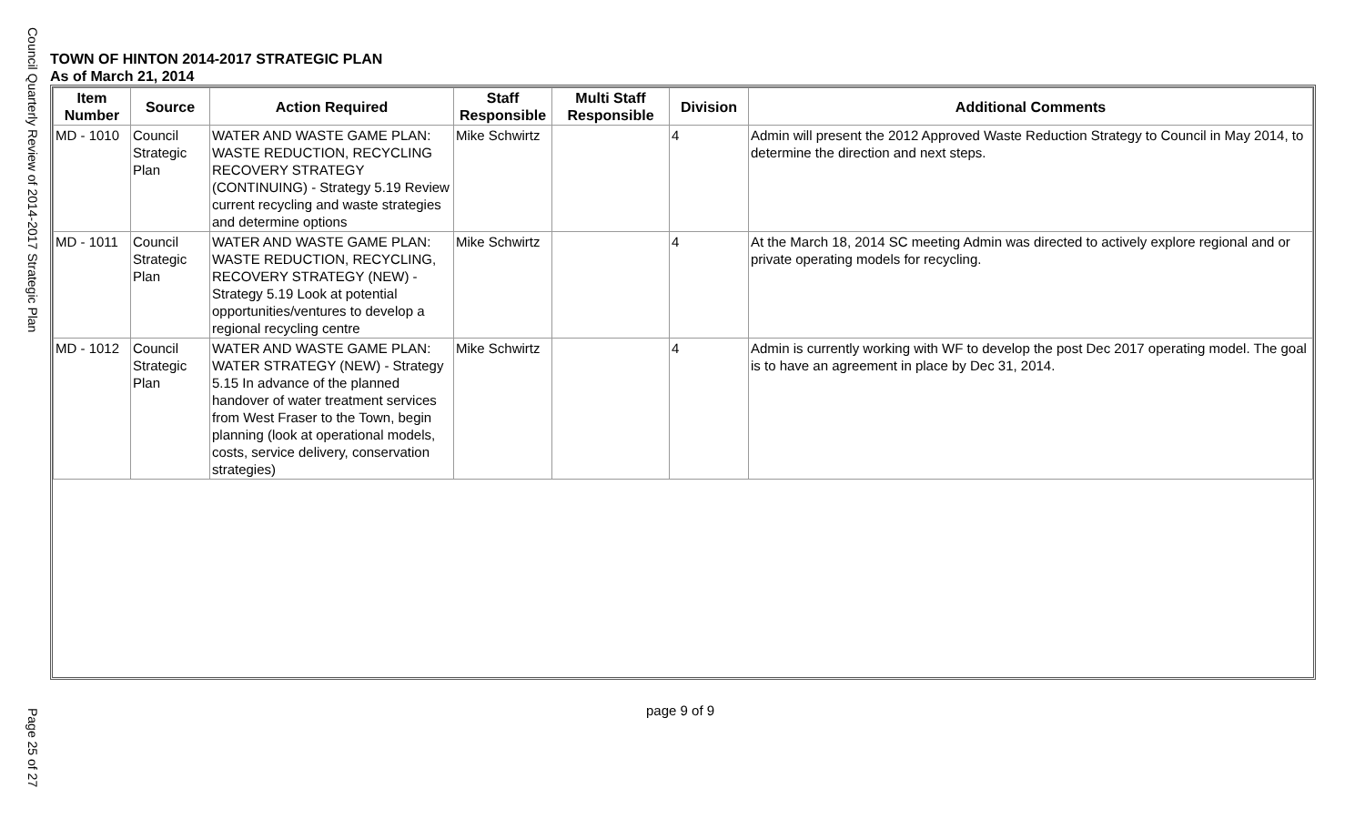Council Quarterly Review of 2014-2017 Strategic Plan
TOWN OF HINTON 2014-2017 STRATEGIC PLAN
As of March 21, 2014
| Item Number | Source | Action Required | Staff Responsible | Multi Staff Responsible | Division | Additional Comments |
| --- | --- | --- | --- | --- | --- | --- |
| MD - 1010 | Council Strategic Plan | WATER AND WASTE GAME PLAN: WASTE REDUCTION, RECYCLING RECOVERY STRATEGY (CONTINUING) - Strategy 5.19 Review current recycling and waste strategies and determine options | Mike Schwirtz | | 4 | Admin will present the 2012 Approved Waste Reduction Strategy to Council in May 2014, to determine the direction and next steps. |
| MD - 1011 | Council Strategic Plan | WATER AND WASTE GAME PLAN: WASTE REDUCTION, RECYCLING, RECOVERY STRATEGY (NEW) - Strategy 5.19 Look at potential opportunities/ventures to develop a regional recycling centre | Mike Schwirtz | | 4 | At the March 18, 2014 SC meeting Admin was directed to actively explore regional and or private operating models for recycling. |
| MD - 1012 | Council Strategic Plan | WATER AND WASTE GAME PLAN: WATER STRATEGY (NEW) - Strategy 5.15 In advance of the planned handover of water treatment services from West Fraser to the Town, begin planning (look at operational models, costs, service delivery, conservation strategies) | Mike Schwirtz | | 4 | Admin is currently working with WF to develop the post Dec 2017 operating model. The goal is to have an agreement in place by Dec 31, 2014. |
page 9 of 9
Page 25 of 27